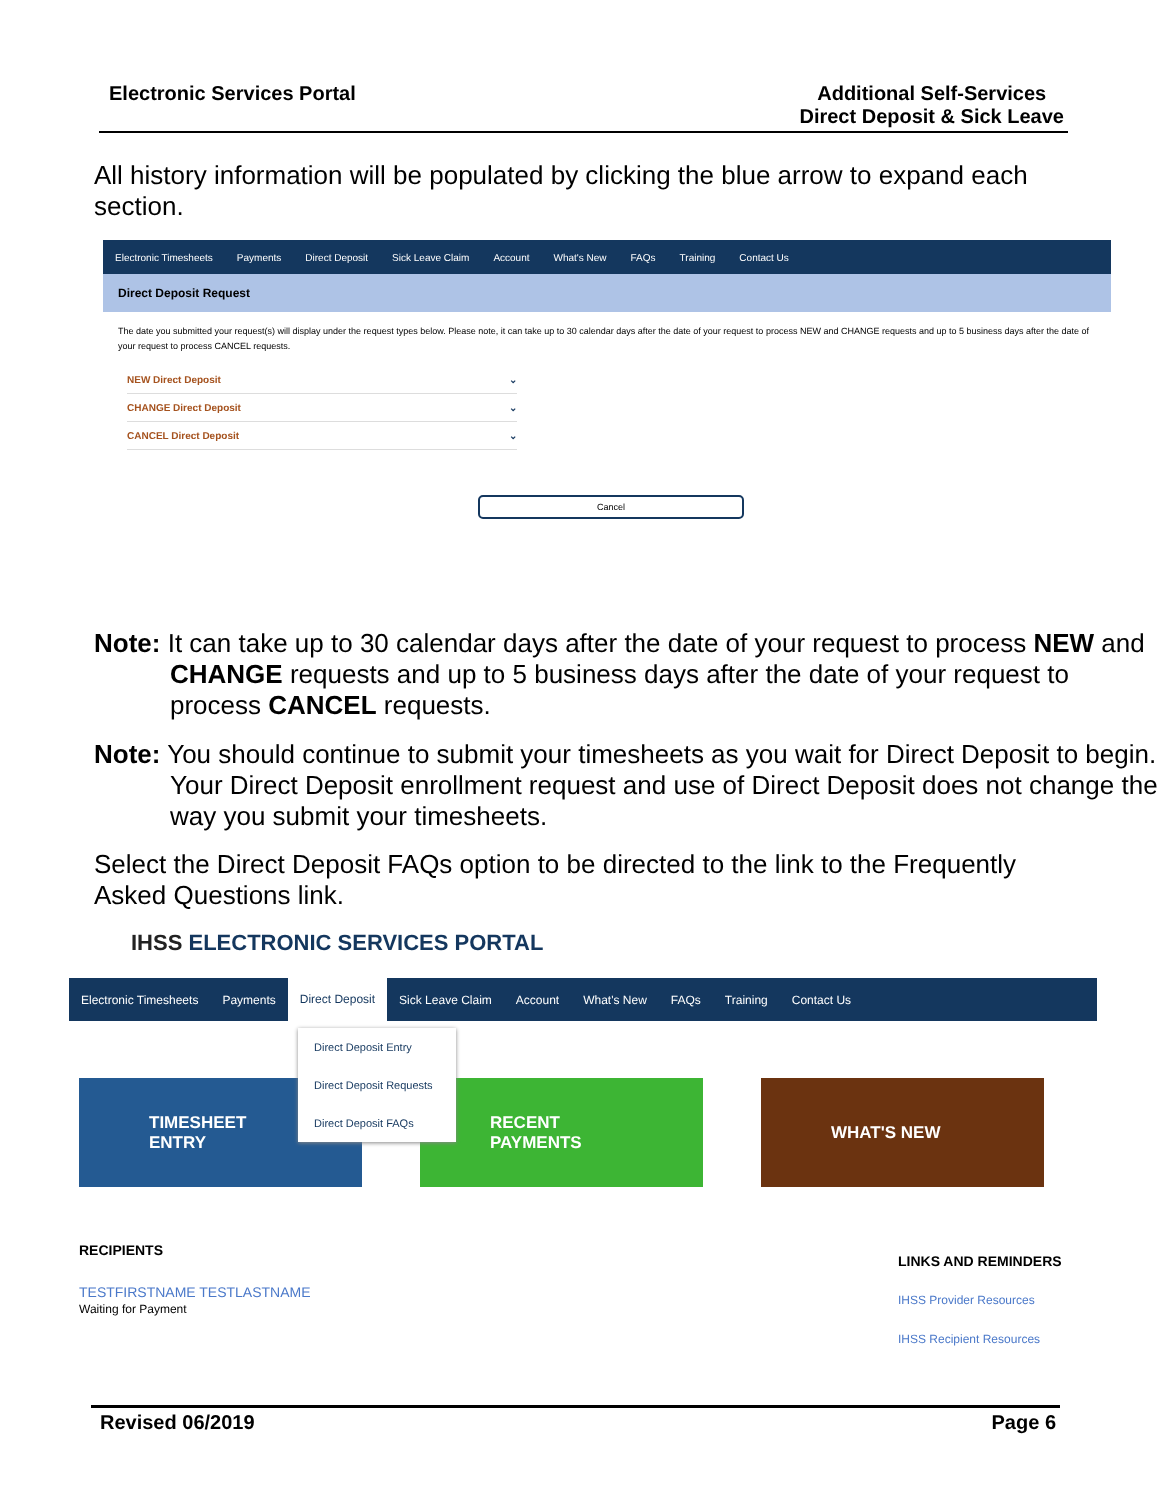Electronic Services Portal Additional Self-Services
Direct Deposit & Sick Leave
All history information will be populated by clicking the blue arrow to expand each section.
Electronic Timesheets Payments Direct Deposit Sick Leave Claim Account What's New FAQs Training Contact Us
Direct Deposit Request
The date you submitted your request(s) will display under the request types below. Please note, it can take up to 30 calendar days after the date of your request to process NEW and CHANGE requests and up to 5 business days after the date of your request to process CANCEL requests.
NEW Direct Deposit ⌄
CHANGE Direct Deposit ⌄
CANCEL Direct Deposit ⌄
Cancel
Note: It can take up to 30 calendar days after the date of your request to process NEW and CHANGE requests and up to 5 business days after the date of your request to process CANCEL requests.
Note: You should continue to submit your timesheets as you wait for Direct Deposit to begin. Your Direct Deposit enrollment request and use of Direct Deposit does not change the way you submit your timesheets.
Select the Direct Deposit FAQs option to be directed to the link to the Frequently Asked Questions link.
IHSS ELECTRONIC SERVICES PORTAL
Electronic Timesheets Payments Direct Deposit Sick Leave Claim Account What's New FAQs Training Contact Us
TIMESHEET
ENTRY
RECENT
PAYMENTS
WHAT'S NEW
Direct Deposit Entry
Direct Deposit Requests
Direct Deposit FAQs
RECIPIENTS
TESTFIRSTNAME TESTLASTNAME
Waiting for Payment
LINKS AND REMINDERS
IHSS Provider Resources
IHSS Recipient Resources
Revised 06/2019 Page 6